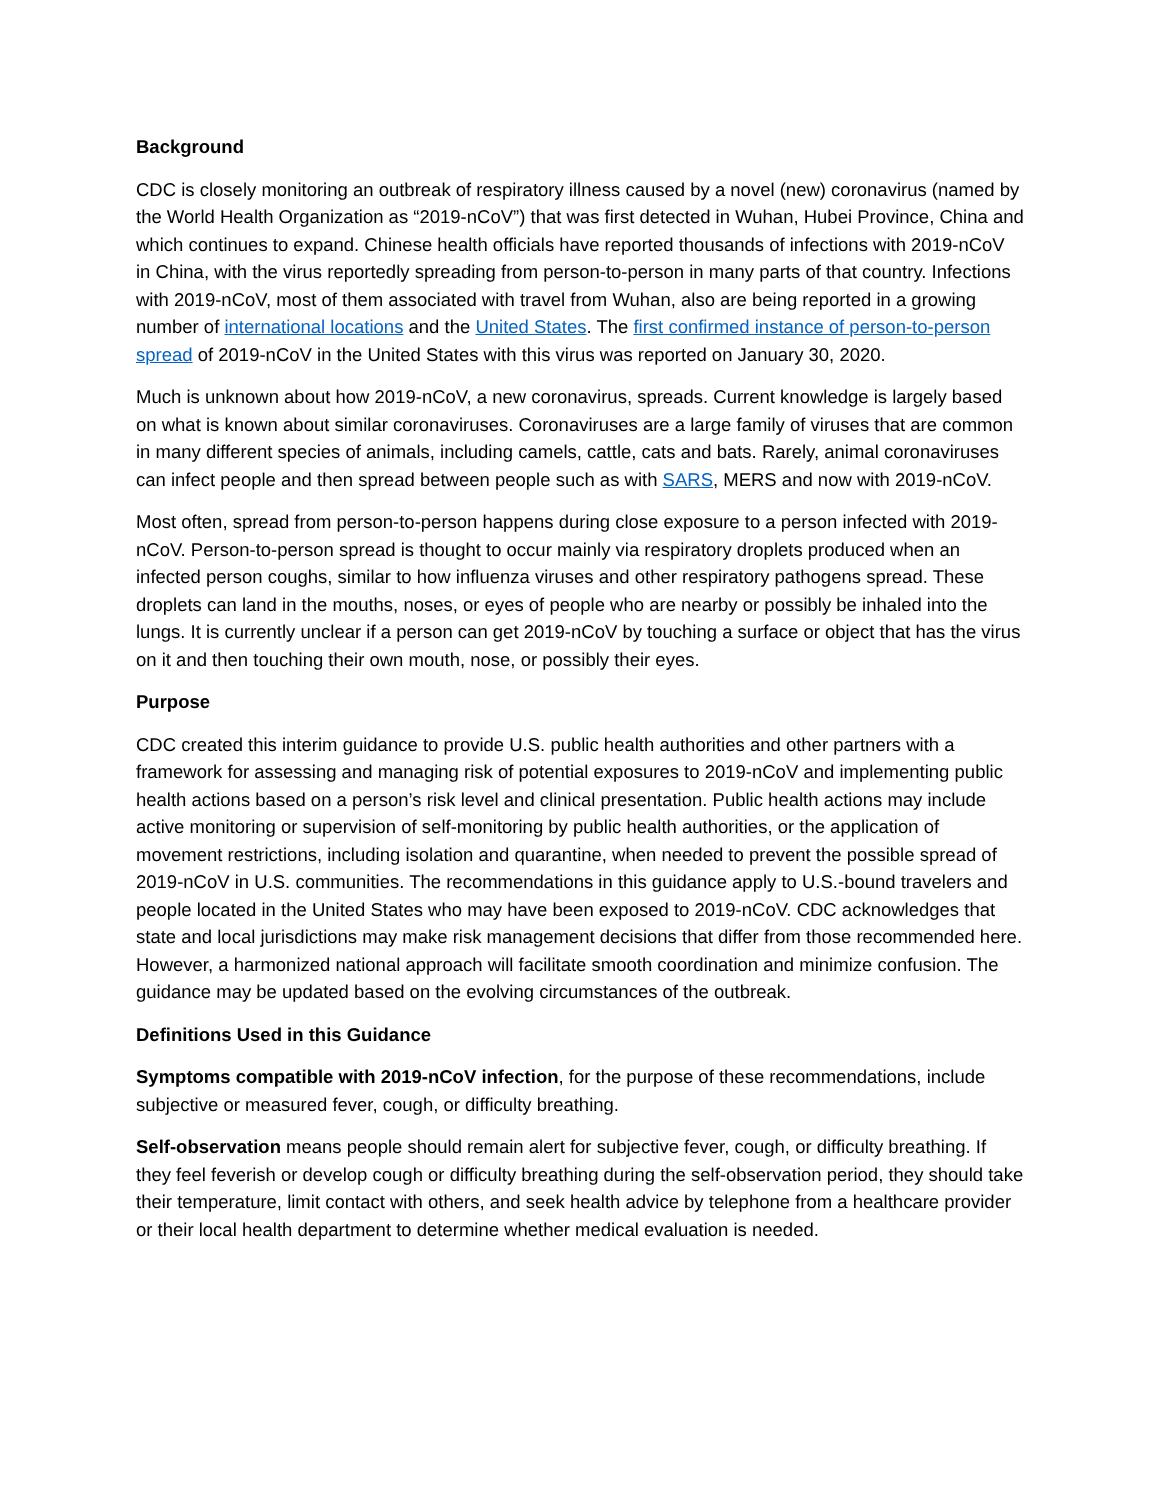Background
CDC is closely monitoring an outbreak of respiratory illness caused by a novel (new) coronavirus (named by the World Health Organization as “2019-nCoV”) that was first detected in Wuhan, Hubei Province, China and which continues to expand. Chinese health officials have reported thousands of infections with 2019-nCoV in China, with the virus reportedly spreading from person-to-person in many parts of that country. Infections with 2019-nCoV, most of them associated with travel from Wuhan, also are being reported in a growing number of international locations and the United States. The first confirmed instance of person-to-person spread of 2019-nCoV in the United States with this virus was reported on January 30, 2020.
Much is unknown about how 2019-nCoV, a new coronavirus, spreads. Current knowledge is largely based on what is known about similar coronaviruses. Coronaviruses are a large family of viruses that are common in many different species of animals, including camels, cattle, cats and bats. Rarely, animal coronaviruses can infect people and then spread between people such as with SARS, MERS and now with 2019-nCoV.
Most often, spread from person-to-person happens during close exposure to a person infected with 2019-nCoV. Person-to-person spread is thought to occur mainly via respiratory droplets produced when an infected person coughs, similar to how influenza viruses and other respiratory pathogens spread. These droplets can land in the mouths, noses, or eyes of people who are nearby or possibly be inhaled into the lungs. It is currently unclear if a person can get 2019-nCoV by touching a surface or object that has the virus on it and then touching their own mouth, nose, or possibly their eyes.
Purpose
CDC created this interim guidance to provide U.S. public health authorities and other partners with a framework for assessing and managing risk of potential exposures to 2019-nCoV and implementing public health actions based on a person’s risk level and clinical presentation. Public health actions may include active monitoring or supervision of self-monitoring by public health authorities, or the application of movement restrictions, including isolation and quarantine, when needed to prevent the possible spread of 2019-nCoV in U.S. communities. The recommendations in this guidance apply to U.S.-bound travelers and people located in the United States who may have been exposed to 2019-nCoV. CDC acknowledges that state and local jurisdictions may make risk management decisions that differ from those recommended here. However, a harmonized national approach will facilitate smooth coordination and minimize confusion. The guidance may be updated based on the evolving circumstances of the outbreak.
Definitions Used in this Guidance
Symptoms compatible with 2019-nCoV infection, for the purpose of these recommendations, include subjective or measured fever, cough, or difficulty breathing.
Self-observation means people should remain alert for subjective fever, cough, or difficulty breathing. If they feel feverish or develop cough or difficulty breathing during the self-observation period, they should take their temperature, limit contact with others, and seek health advice by telephone from a healthcare provider or their local health department to determine whether medical evaluation is needed.